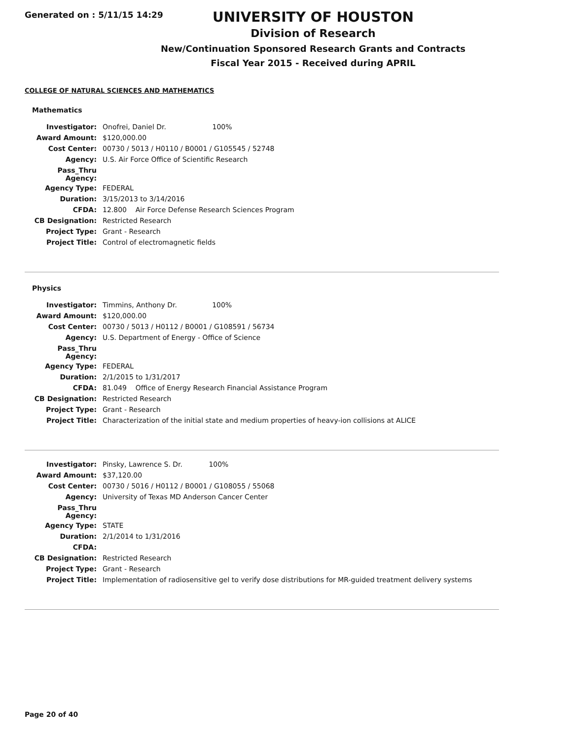Generated on : 5/11/15 14:29
UNIVERSITY OF HOUSTON
Division of Research
New/Continuation Sponsored Research Grants and Contracts
Fiscal Year 2015 - Received during APRIL
COLLEGE OF NATURAL SCIENCES AND MATHEMATICS
Mathematics
| Investigator: | Onofrei, Daniel Dr. 100% |
| Award Amount: | $120,000.00 |
| Cost Center: | 00730 / 5013 / H0110 / B0001 / G105545 / 52748 |
| Agency: | U.S. Air Force Office of Scientific Research |
| Pass_Thru Agency: | |
| Agency Type: | FEDERAL |
| Duration: | 3/15/2013 to 3/14/2016 |
| CFDA: | 12.800 Air Force Defense Research Sciences Program |
| CB Designation: | Restricted Research |
| Project Type: | Grant - Research |
| Project Title: | Control of electromagnetic fields |
Physics
| Investigator: | Timmins, Anthony Dr. 100% |
| Award Amount: | $120,000.00 |
| Cost Center: | 00730 / 5013 / H0112 / B0001 / G108591 / 56734 |
| Agency: | U.S. Department of Energy - Office of Science |
| Pass_Thru Agency: | |
| Agency Type: | FEDERAL |
| Duration: | 2/1/2015 to 1/31/2017 |
| CFDA: | 81.049 Office of Energy Research Financial Assistance Program |
| CB Designation: | Restricted Research |
| Project Type: | Grant - Research |
| Project Title: | Characterization of the initial state and medium properties of heavy-ion collisions at ALICE |
| Investigator: | Pinsky, Lawrence S. Dr. 100% |
| Award Amount: | $37,120.00 |
| Cost Center: | 00730 / 5016 / H0112 / B0001 / G108055 / 55068 |
| Agency: | University of Texas MD Anderson Cancer Center |
| Pass_Thru Agency: | |
| Agency Type: | STATE |
| Duration: | 2/1/2014 to 1/31/2016 |
| CFDA: | |
| CB Designation: | Restricted Research |
| Project Type: | Grant - Research |
| Project Title: | Implementation of radiosensitive gel to verify dose distributions for MR-guided treatment delivery systems |
Page 20 of 40